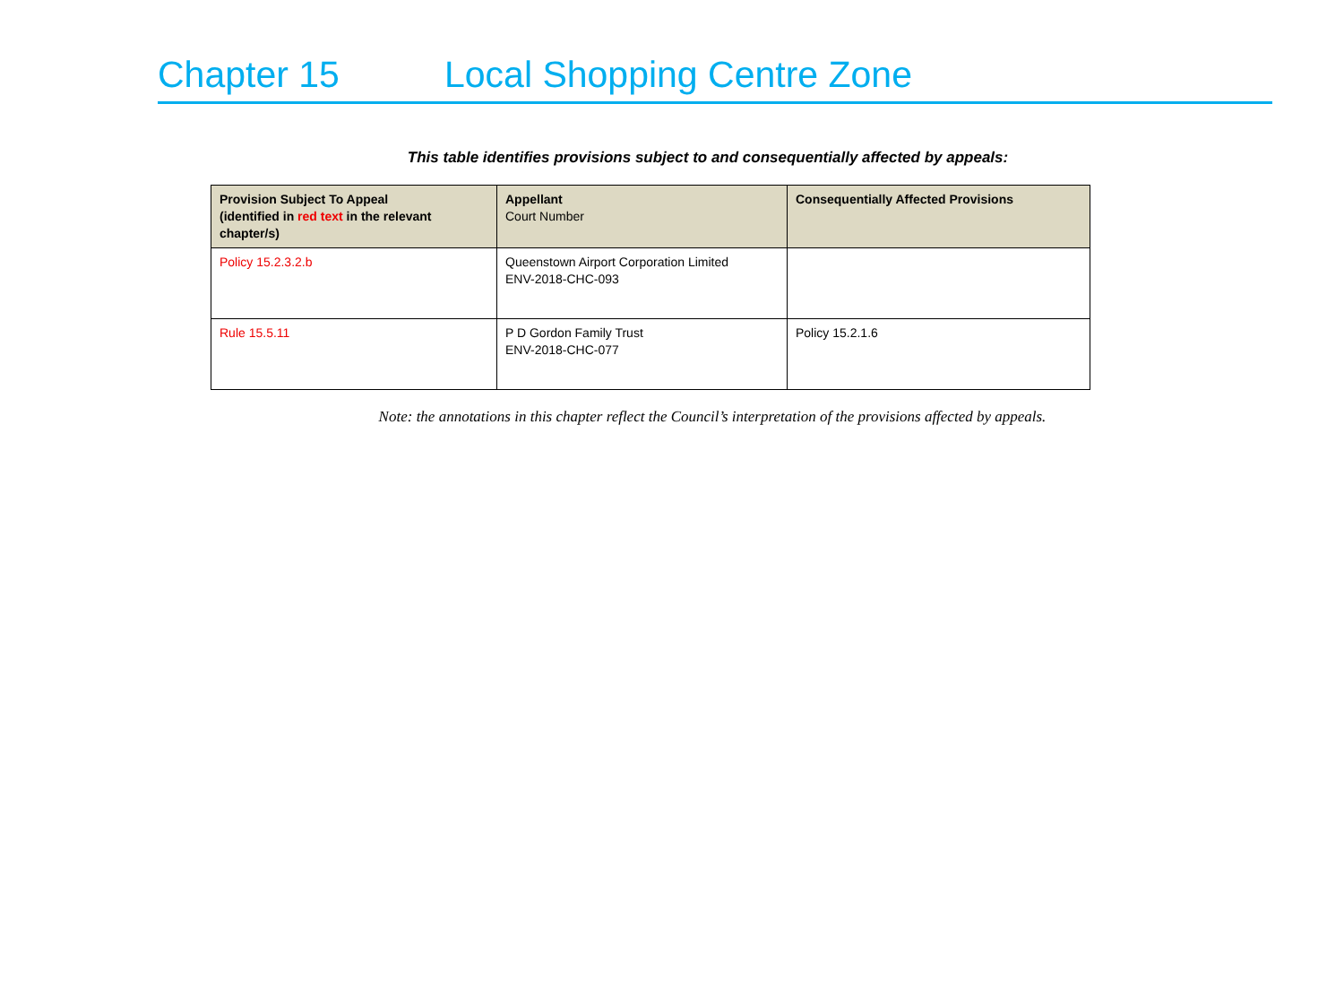Chapter 15 Local Shopping Centre Zone
This table identifies provisions subject to and consequentially affected by appeals:
| Provision Subject To Appeal (identified in red text in the relevant chapter/s) | Appellant Court Number | Consequentially Affected Provisions |
| --- | --- | --- |
| Policy 15.2.3.2.b | Queenstown Airport Corporation Limited ENV-2018-CHC-093 | |
| Rule 15.5.11 | P D Gordon Family Trust ENV-2018-CHC-077 | Policy 15.2.1.6 |
Note: the annotations in this chapter reflect the Council’s interpretation of the provisions affected by appeals.